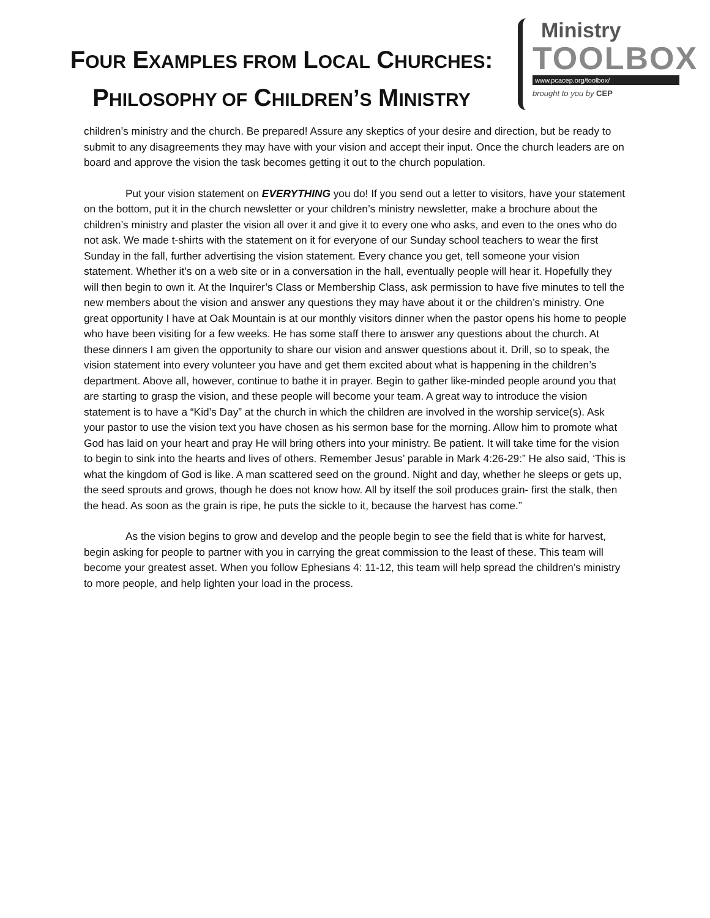FOUR EXAMPLES FROM LOCAL CHURCHES:
PHILOSOPHY OF CHILDREN’S MINISTRY
Ministry
TOOLBOX
www.pcacep.org/toolbox/
brought to you by CEP
children’s ministry and the church. Be prepared! Assure any skeptics of your desire and direction, but be ready to submit to any disagreements they may have with your vision and accept their input. Once the church leaders are on board and approve the vision the task becomes getting it out to the church population.
Put your vision statement on EVERYTHING you do! If you send out a letter to visitors, have your statement on the bottom, put it in the church newsletter or your children’s ministry newsletter, make a brochure about the children’s ministry and plaster the vision all over it and give it to every one who asks, and even to the ones who do not ask. We made t-shirts with the statement on it for everyone of our Sunday school teachers to wear the first Sunday in the fall, further advertising the vision statement. Every chance you get, tell someone your vision statement. Whether it’s on a web site or in a conversation in the hall, eventually people will hear it. Hopefully they will then begin to own it. At the Inquirer’s Class or Membership Class, ask permission to have five minutes to tell the new members about the vision and answer any questions they may have about it or the children’s ministry. One great opportunity I have at Oak Mountain is at our monthly visitors dinner when the pastor opens his home to people who have been visiting for a few weeks. He has some staff there to answer any questions about the church. At these dinners I am given the opportunity to share our vision and answer questions about it. Drill, so to speak, the vision statement into every volunteer you have and get them excited about what is happening in the children’s department. Above all, however, continue to bathe it in prayer. Begin to gather like-minded people around you that are starting to grasp the vision, and these people will become your team. A great way to introduce the vision statement is to have a “Kid’s Day” at the church in which the children are involved in the worship service(s). Ask your pastor to use the vision text you have chosen as his sermon base for the morning. Allow him to promote what God has laid on your heart and pray He will bring others into your ministry. Be patient. It will take time for the vision to begin to sink into the hearts and lives of others. Remember Jesus’ parable in Mark 4:26-29:” He also said, ‘This is what the kingdom of God is like. A man scattered seed on the ground. Night and day, whether he sleeps or gets up, the seed sprouts and grows, though he does not know how. All by itself the soil produces grain- first the stalk, then the head. As soon as the grain is ripe, he puts the sickle to it, because the harvest has come.”
As the vision begins to grow and develop and the people begin to see the field that is white for harvest, begin asking for people to partner with you in carrying the great commission to the least of these. This team will become your greatest asset. When you follow Ephesians 4: 11-12, this team will help spread the children’s ministry to more people, and help lighten your load in the process.